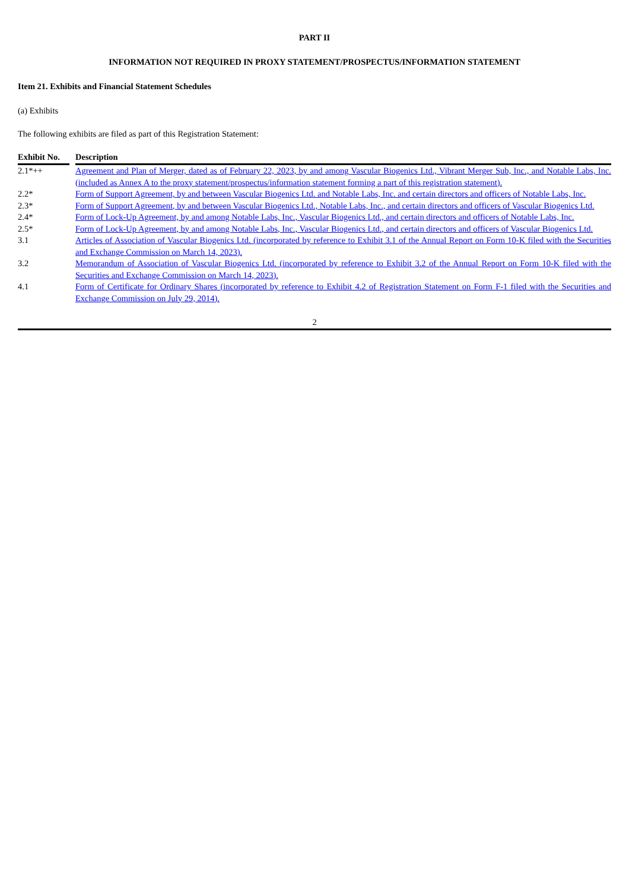PART II
INFORMATION NOT REQUIRED IN PROXY STATEMENT/PROSPECTUS/INFORMATION STATEMENT
Item 21. Exhibits and Financial Statement Schedules
(a) Exhibits
The following exhibits are filed as part of this Registration Statement:
| Exhibit No. | | Description |
| --- | --- | --- |
| 2.1*++ | | Agreement and Plan of Merger, dated as of February 22, 2023, by and among Vascular Biogenics Ltd., Vibrant Merger Sub, Inc., and Notable Labs, Inc. (included as Annex A to the proxy statement/prospectus/information statement forming a part of this registration statement). |
| 2.2* | | Form of Support Agreement, by and between Vascular Biogenics Ltd. and Notable Labs, Inc. and certain directors and officers of Notable Labs, Inc. |
| 2.3* | | Form of Support Agreement, by and between Vascular Biogenics Ltd., Notable Labs, Inc., and certain directors and officers of Vascular Biogenics Ltd. |
| 2.4* | | Form of Lock-Up Agreement, by and among Notable Labs, Inc., Vascular Biogenics Ltd., and certain directors and officers of Notable Labs, Inc. |
| 2.5* | | Form of Lock-Up Agreement, by and among Notable Labs, Inc., Vascular Biogenics Ltd., and certain directors and officers of Vascular Biogenics Ltd. |
| 3.1 | | Articles of Association of Vascular Biogenics Ltd. (incorporated by reference to Exhibit 3.1 of the Annual Report on Form 10-K filed with the Securities and Exchange Commission on March 14, 2023). |
| 3.2 | | Memorandum of Association of Vascular Biogenics Ltd. (incorporated by reference to Exhibit 3.2 of the Annual Report on Form 10-K filed with the Securities and Exchange Commission on March 14, 2023). |
| 4.1 | | Form of Certificate for Ordinary Shares (incorporated by reference to Exhibit 4.2 of Registration Statement on Form F-1 filed with the Securities and Exchange Commission on July 29, 2014). |
2